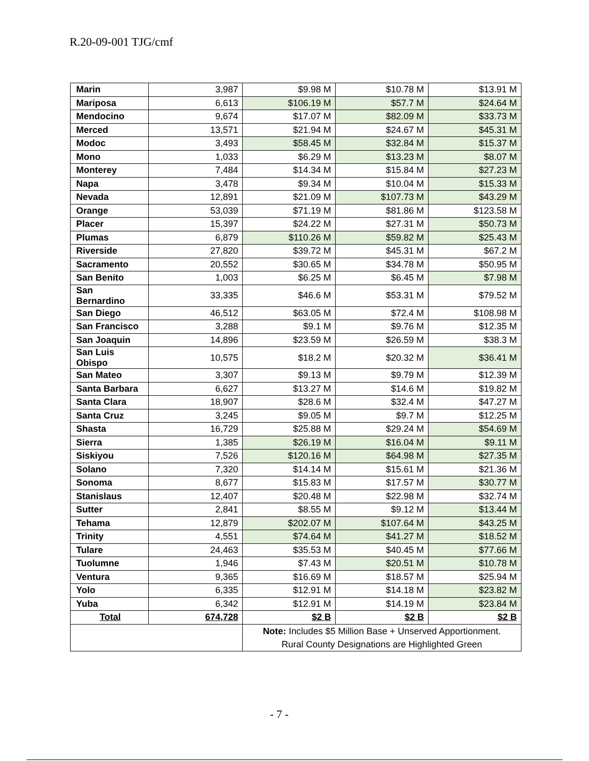R.20-09-001 TJG/cmf
| Marin | 3,987 | $9.98 M | $10.78 M | $13.91 M |
| Mariposa | 6,613 | $106.19 M | $57.7 M | $24.64 M |
| Mendocino | 9,674 | $17.07 M | $82.09 M | $33.73 M |
| Merced | 13,571 | $21.94 M | $24.67 M | $45.31 M |
| Modoc | 3,493 | $58.45 M | $32.84 M | $15.37 M |
| Mono | 1,033 | $6.29 M | $13.23 M | $8.07 M |
| Monterey | 7,484 | $14.34 M | $15.84 M | $27.23 M |
| Napa | 3,478 | $9.34 M | $10.04 M | $15.33 M |
| Nevada | 12,891 | $21.09 M | $107.73 M | $43.29 M |
| Orange | 53,039 | $71.19 M | $81.86 M | $123.58 M |
| Placer | 15,397 | $24.22 M | $27.31 M | $50.73 M |
| Plumas | 6,879 | $110.26 M | $59.82 M | $25.43 M |
| Riverside | 27,820 | $39.72 M | $45.31 M | $67.2 M |
| Sacramento | 20,552 | $30.65 M | $34.78 M | $50.95 M |
| San Benito | 1,003 | $6.25 M | $6.45 M | $7.98 M |
| San Bernardino | 33,335 | $46.6 M | $53.31 M | $79.52 M |
| San Diego | 46,512 | $63.05 M | $72.4 M | $108.98 M |
| San Francisco | 3,288 | $9.1 M | $9.76 M | $12.35 M |
| San Joaquin | 14,896 | $23.59 M | $26.59 M | $38.3 M |
| San Luis Obispo | 10,575 | $18.2 M | $20.32 M | $36.41 M |
| San Mateo | 3,307 | $9.13 M | $9.79 M | $12.39 M |
| Santa Barbara | 6,627 | $13.27 M | $14.6 M | $19.82 M |
| Santa Clara | 18,907 | $28.6 M | $32.4 M | $47.27 M |
| Santa Cruz | 3,245 | $9.05 M | $9.7 M | $12.25 M |
| Shasta | 16,729 | $25.88 M | $29.24 M | $54.69 M |
| Sierra | 1,385 | $26.19 M | $16.04 M | $9.11 M |
| Siskiyou | 7,526 | $120.16 M | $64.98 M | $27.35 M |
| Solano | 7,320 | $14.14 M | $15.61 M | $21.36 M |
| Sonoma | 8,677 | $15.83 M | $17.57 M | $30.77 M |
| Stanislaus | 12,407 | $20.48 M | $22.98 M | $32.74 M |
| Sutter | 2,841 | $8.55 M | $9.12 M | $13.44 M |
| Tehama | 12,879 | $202.07 M | $107.64 M | $43.25 M |
| Trinity | 4,551 | $74.64 M | $41.27 M | $18.52 M |
| Tulare | 24,463 | $35.53 M | $40.45 M | $77.66 M |
| Tuolumne | 1,946 | $7.43 M | $20.51 M | $10.78 M |
| Ventura | 9,365 | $16.69 M | $18.57 M | $25.94 M |
| Yolo | 6,335 | $12.91 M | $14.18 M | $23.82 M |
| Yuba | 6,342 | $12.91 M | $14.19 M | $23.84 M |
| Total | 674,728 | $2 B | $2 B | $2 B |
| | | Note: Includes $5 Million Base + Unserved Apportionment. Rural County Designations are Highlighted Green | | |
- 7 -